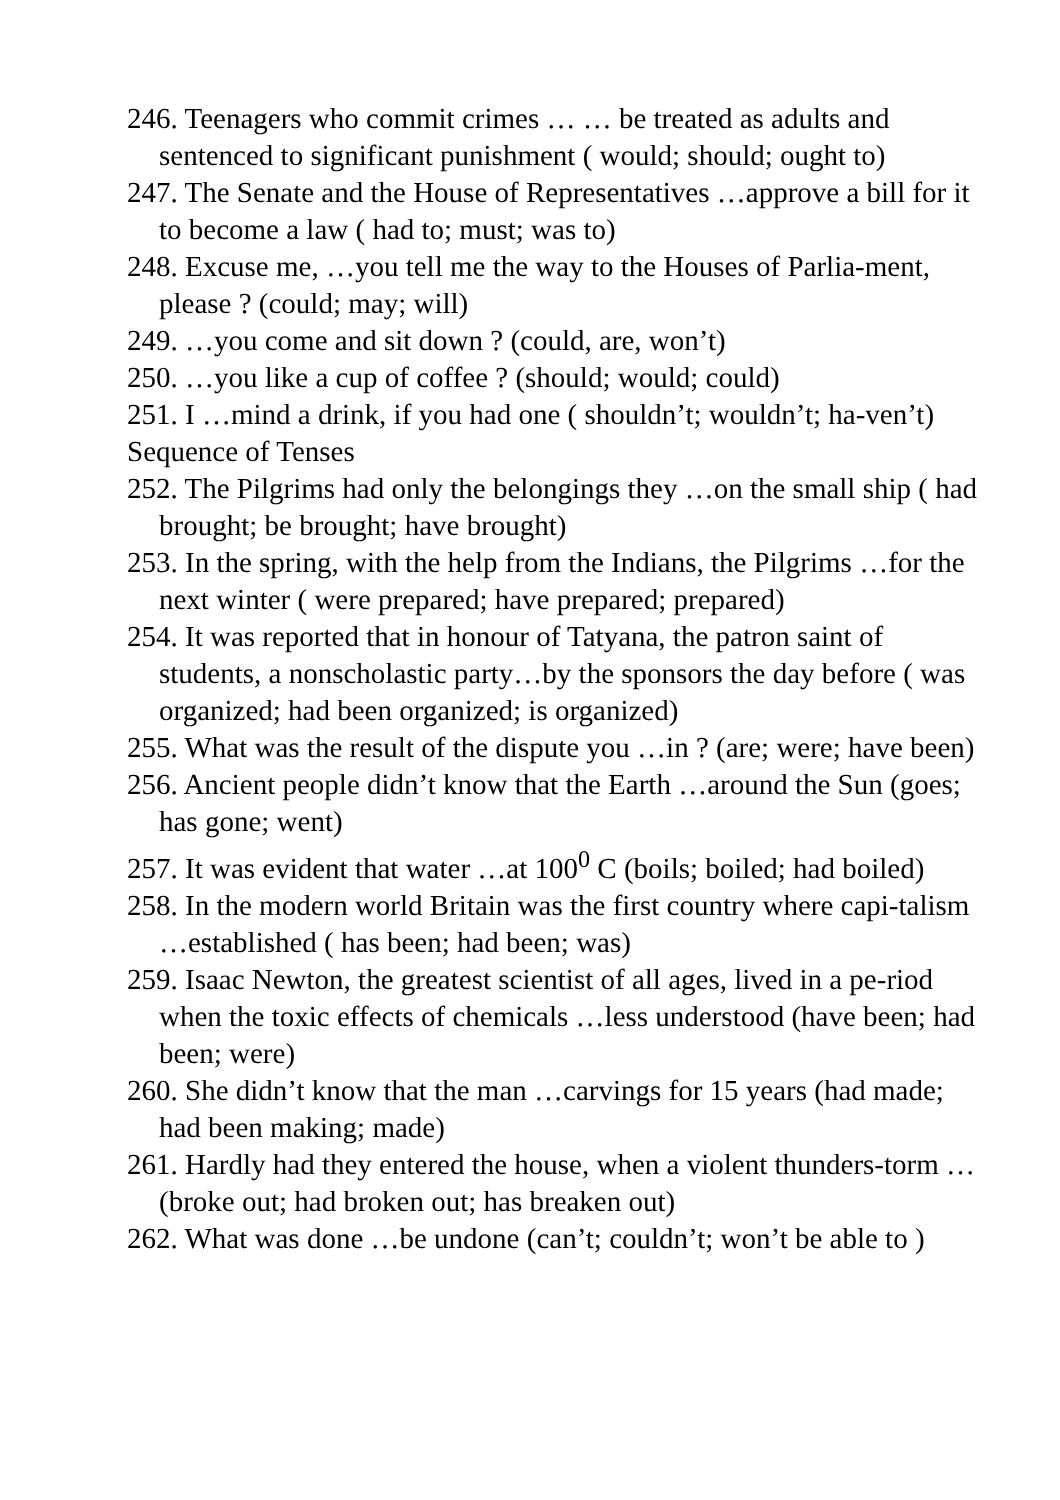246. Teenagers who commit crimes … … be treated as adults and sentenced to significant punishment ( would; should; ought to)
247. The Senate and the House of Representatives …approve a bill for it to become a law ( had to; must; was to)
248. Excuse me, …you tell me the way to the Houses of Parlia-ment, please ? (could; may; will)
249. …you come and sit down ? (could, are, won’t)
250. …you like a cup of coffee ? (should; would; could)
251. I …mind a drink, if you had one ( shouldn’t; wouldn’t; ha-ven’t)
Sequence of Tenses
252. The Pilgrims had only the belongings they …on the small ship ( had brought; be brought; have brought)
253. In the spring, with the help from the Indians, the Pilgrims …for the next winter ( were prepared; have prepared; prepared)
254. It was reported that in honour of Tatyana, the patron saint of students, a nonscholastic party…by the sponsors the day before ( was organized; had been organized; is organized)
255. What was the result of the dispute you …in ? (are; were; have been)
256. Ancient people didn’t know that the Earth …around the Sun (goes; has gone; went)
257. It was evident that water …at 100<sup>0</sup> C (boils; boiled; had boiled)
258. In the modern world Britain was the first country where capi-talism …established ( has been; had been; was)
259. Isaac Newton, the greatest scientist of all ages, lived in a pe-riod when the toxic effects of chemicals …less understood (have been; had been; were)
260. She didn’t know that the man …carvings for 15 years (had made; had been making; made)
261. Hardly had they entered the house, when a violent thunders-torm … (broke out; had broken out; has breaken out)
262. What was done …be undone (can’t; couldn’t; won’t be able to )